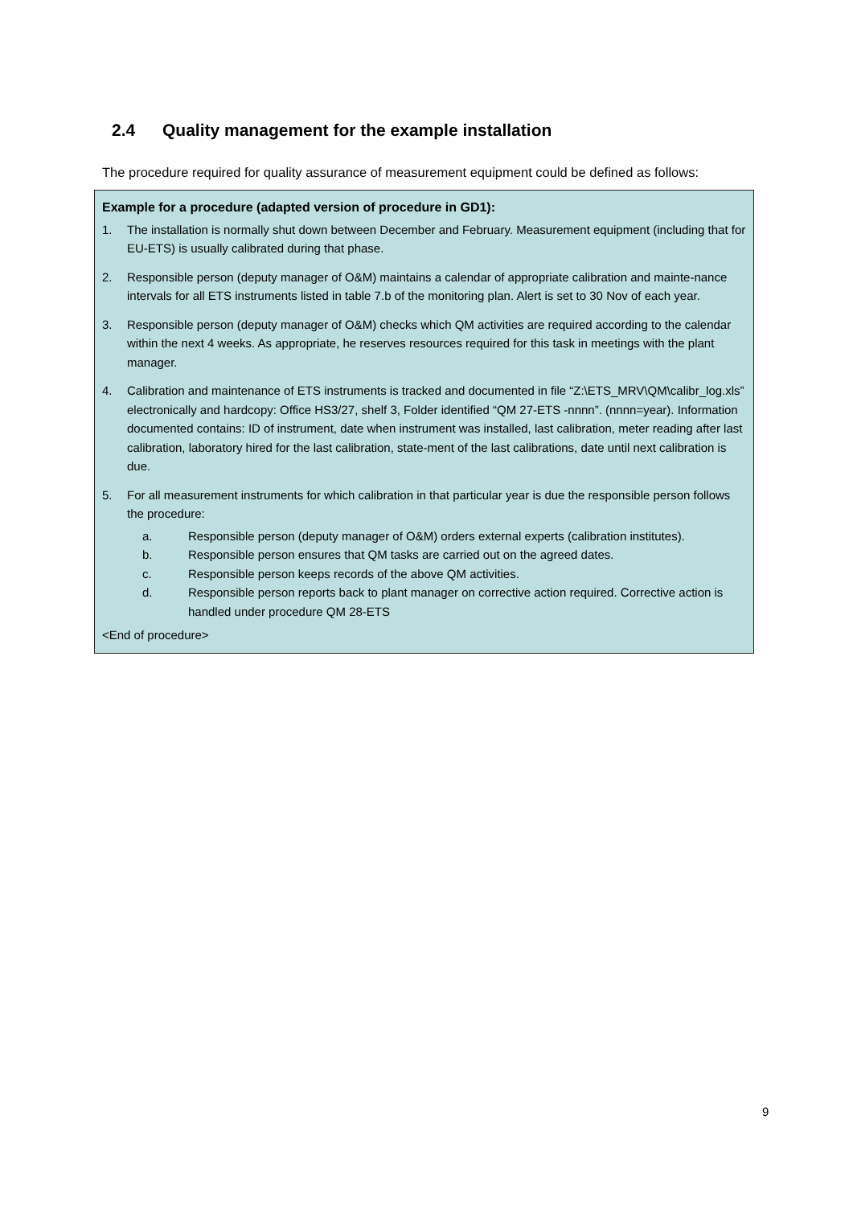2.4 Quality management for the example installation
The procedure required for quality assurance of measurement equipment could be defined as follows:
Example for a procedure (adapted version of procedure in GD1):
1. The installation is normally shut down between December and February. Measurement equipment (including that for EU-ETS) is usually calibrated during that phase.
2. Responsible person (deputy manager of O&M) maintains a calendar of appropriate calibration and mainte-nance intervals for all ETS instruments listed in table 7.b of the monitoring plan. Alert is set to 30 Nov of each year.
3. Responsible person (deputy manager of O&M) checks which QM activities are required according to the calendar within the next 4 weeks. As appropriate, he reserves resources required for this task in meetings with the plant manager.
4. Calibration and maintenance of ETS instruments is tracked and documented in file “Z:\ETS_MRV\QM\calibr_log.xls” electronically and hardcopy: Office HS3/27, shelf 3, Folder identified “QM 27-ETS -nnnn”. (nnnn=year). Information documented contains: ID of instrument, date when instrument was installed, last calibration, meter reading after last calibration, laboratory hired for the last calibration, state-ment of the last calibrations, date until next calibration is due.
5. For all measurement instruments for which calibration in that particular year is due the responsible person follows the procedure:
a. Responsible person (deputy manager of O&M) orders external experts (calibration institutes).
b. Responsible person ensures that QM tasks are carried out on the agreed dates.
c. Responsible person keeps records of the above QM activities.
d. Responsible person reports back to plant manager on corrective action required. Corrective action is handled under procedure QM 28-ETS
<End of procedure>
9